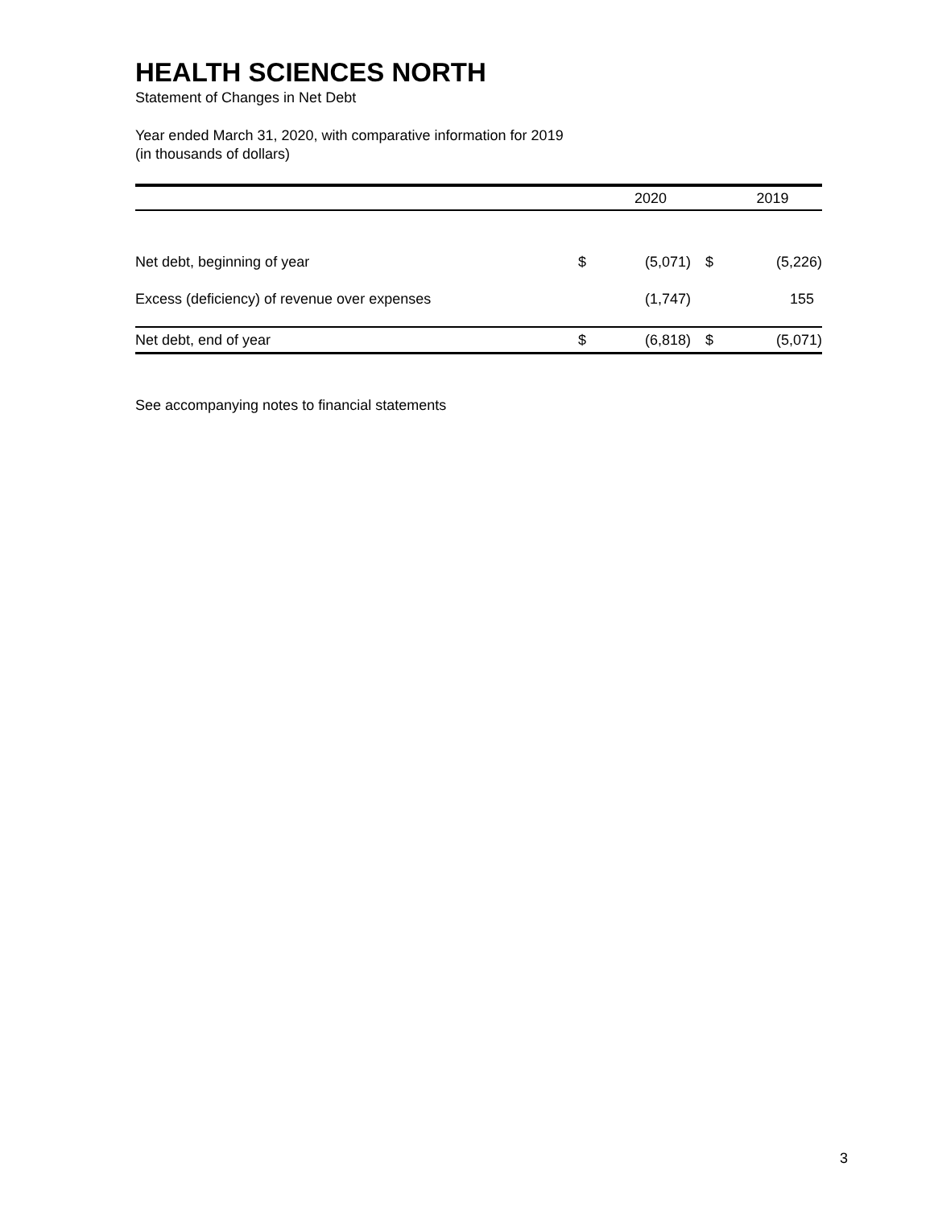HEALTH SCIENCES NORTH
Statement of Changes in Net Debt
Year ended March 31, 2020, with comparative information for 2019
(in thousands of dollars)
| | | 2020 | | 2019 |
| --- | --- | --- | --- | --- |
| Net debt, beginning of year | $ | (5,071) | $ | (5,226) |
| Excess (deficiency) of revenue over expenses | | (1,747) | | 155 |
| Net debt, end of year | $ | (6,818) | $ | (5,071) |
See accompanying notes to financial statements
3